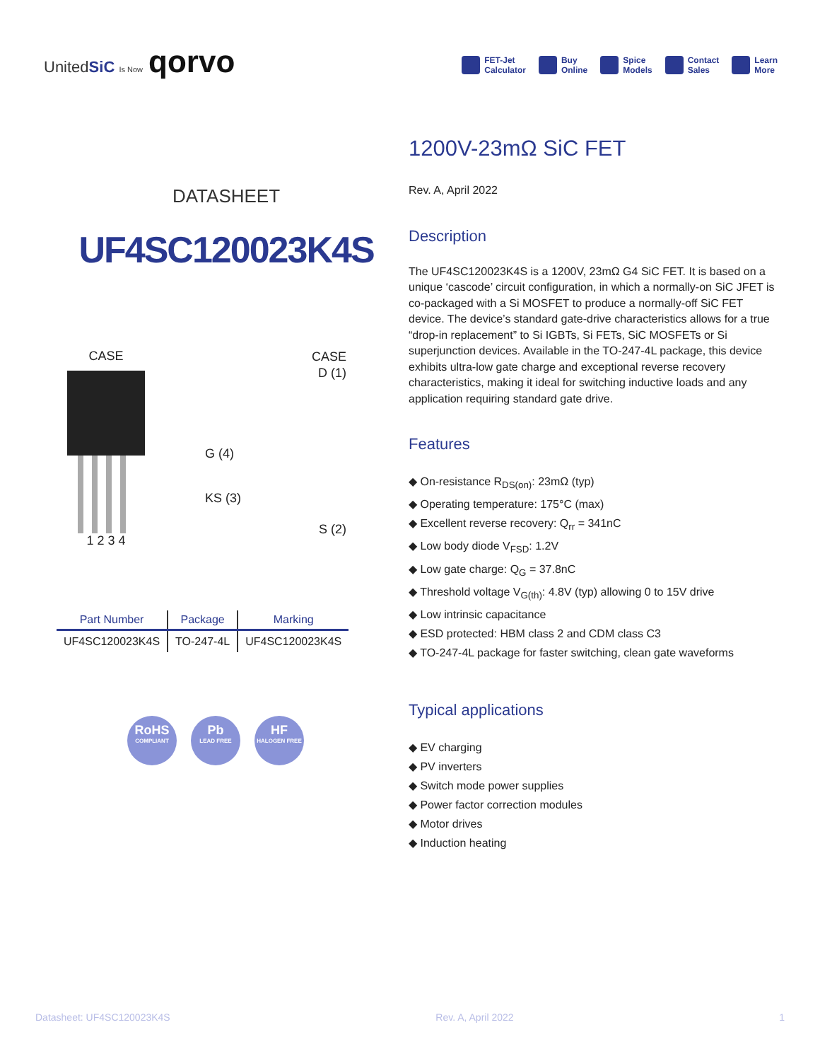UnitedSiC Is Now qorvo
FET-Jet
Calculator
Buy
Online
Spice
Models
Contact
Sales
Learn
More
DATASHEET
UF4SC120023K4S
CASE
1 2 3 4
CASE
D (1)
G (4)
KS (3)
S (2)
| Part Number | Package | Marking |
| --- | --- | --- |
| UF4SC120023K4S | TO-247-4L | UF4SC120023K4S |
RoHS
COMPLIANT
Pb
LEAD FREE
HF
HALOGEN FREE
1200V-23mΩ SiC FET
Rev. A, April 2022
Description
The UF4SC120023K4S is a 1200V, 23mΩ G4 SiC FET. It is based on a unique ‘cascode’ circuit configuration, in which a normally-on SiC JFET is co-packaged with a Si MOSFET to produce a normally-off SiC FET device. The device’s standard gate-drive characteristics allows for a true “drop-in replacement” to Si IGBTs, Si FETs, SiC MOSFETs or Si superjunction devices. Available in the TO-247-4L package, this device exhibits ultra-low gate charge and exceptional reverse recovery characteristics, making it ideal for switching inductive loads and any application requiring standard gate drive.
Features
◆ On-resistance R<sub>DS(on)</sub>: 23mΩ (typ)
◆ Operating temperature: 175°C (max)
◆ Excellent reverse recovery: Q<sub>rr</sub> = 341nC
◆ Low body diode V<sub>FSD</sub>: 1.2V
◆ Low gate charge: Q<sub>G</sub> = 37.8nC
◆ Threshold voltage V<sub>G(th)</sub>: 4.8V (typ) allowing 0 to 15V drive
◆ Low intrinsic capacitance
◆ ESD protected: HBM class 2 and CDM class C3
◆ TO-247-4L package for faster switching, clean gate waveforms
Typical applications
◆ EV charging
◆ PV inverters
◆ Switch mode power supplies
◆ Power factor correction modules
◆ Motor drives
◆ Induction heating
Datasheet: UF4SC120023K4S Rev. A, April 2022 1